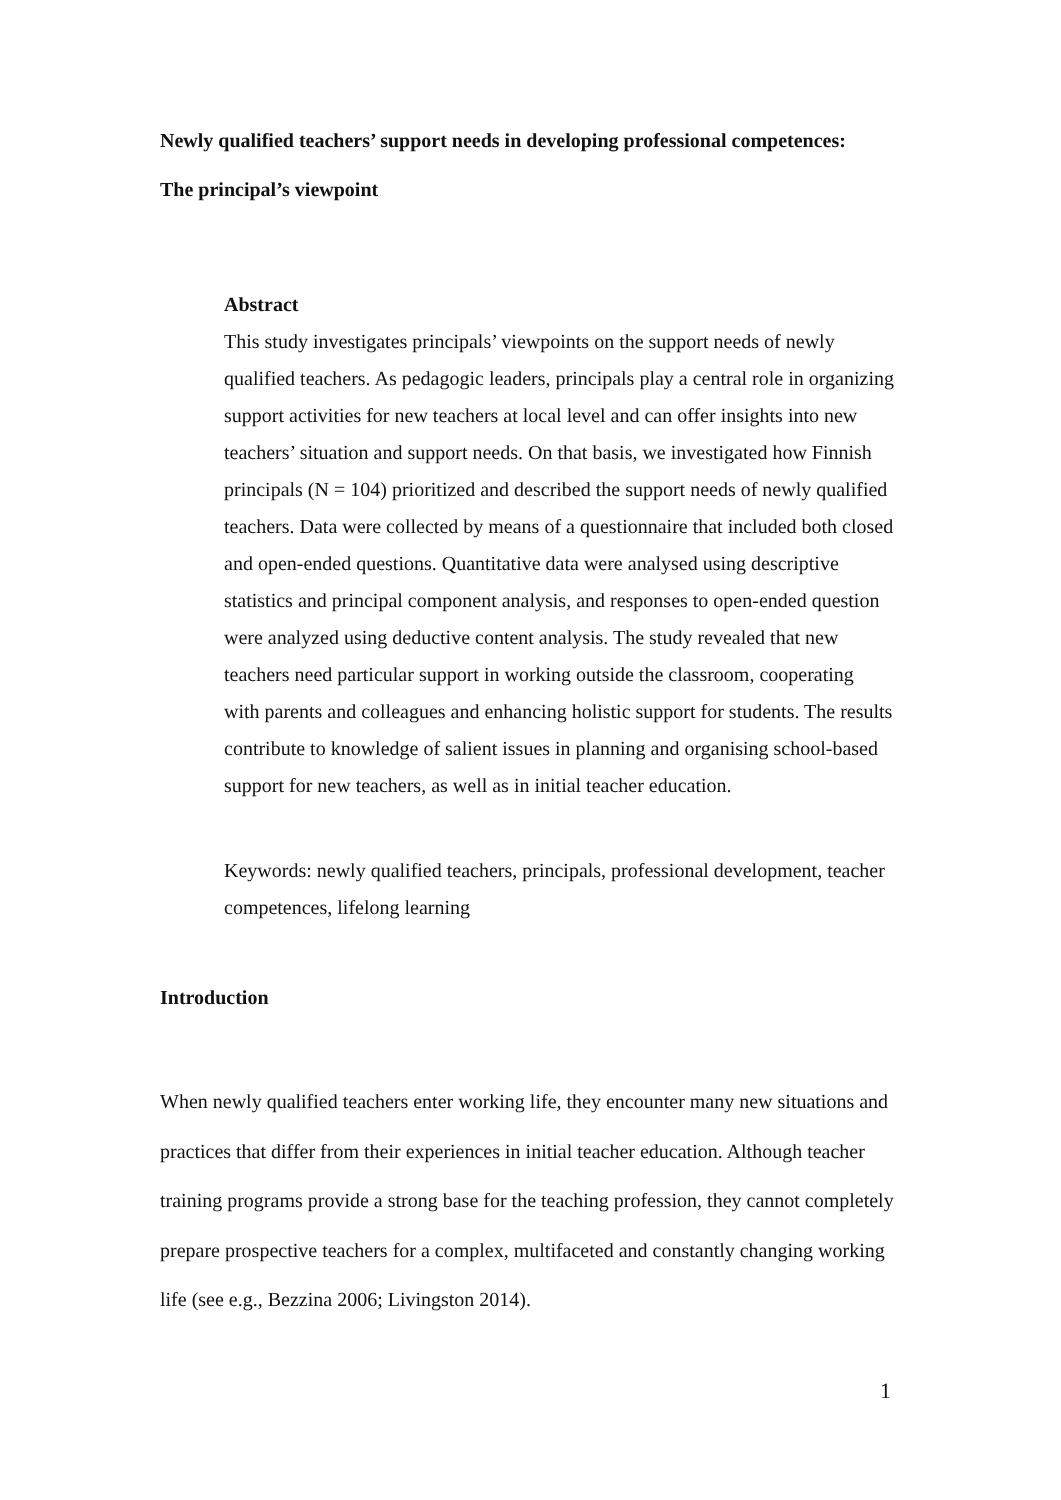Newly qualified teachers’ support needs in developing professional competences:
The principal’s viewpoint
Abstract
This study investigates principals’ viewpoints on the support needs of newly qualified teachers. As pedagogic leaders, principals play a central role in organizing support activities for new teachers at local level and can offer insights into new teachers’ situation and support needs. On that basis, we investigated how Finnish principals (N = 104) prioritized and described the support needs of newly qualified teachers. Data were collected by means of a questionnaire that included both closed and open-ended questions. Quantitative data were analysed using descriptive statistics and principal component analysis, and responses to open-ended question were analyzed using deductive content analysis. The study revealed that new teachers need particular support in working outside the classroom, cooperating with parents and colleagues and enhancing holistic support for students. The results contribute to knowledge of salient issues in planning and organising school-based support for new teachers, as well as in initial teacher education.
Keywords: newly qualified teachers, principals, professional development, teacher competences, lifelong learning
Introduction
When newly qualified teachers enter working life, they encounter many new situations and practices that differ from their experiences in initial teacher education. Although teacher training programs provide a strong base for the teaching profession, they cannot completely prepare prospective teachers for a complex, multifaceted and constantly changing working life (see e.g., Bezzina 2006; Livingston 2014).
1